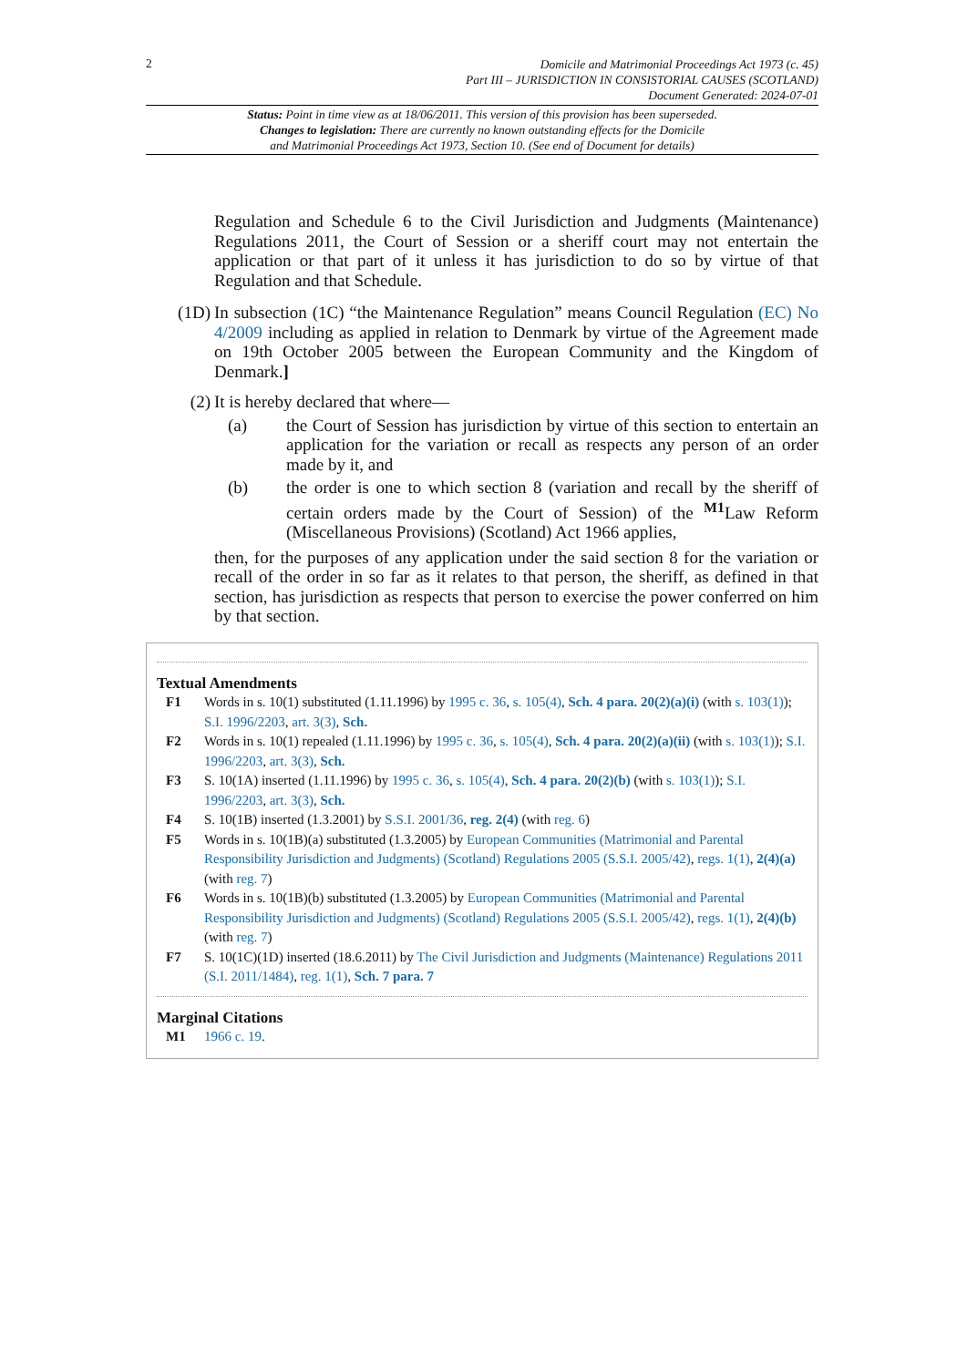2
Domicile and Matrimonial Proceedings Act 1973 (c. 45)
Part III – JURISDICTION IN CONSISTORIAL CAUSES (SCOTLAND)
Document Generated: 2024-07-01
Status: Point in time view as at 18/06/2011. This version of this provision has been superseded.
Changes to legislation: There are currently no known outstanding effects for the Domicile
and Matrimonial Proceedings Act 1973, Section 10. (See end of Document for details)
Regulation and Schedule 6 to the Civil Jurisdiction and Judgments (Maintenance) Regulations 2011, the Court of Session or a sheriff court may not entertain the application or that part of it unless it has jurisdiction to do so by virtue of that Regulation and that Schedule.
(1D) In subsection (1C) “the Maintenance Regulation” means Council Regulation (EC) No 4/2009 including as applied in relation to Denmark by virtue of the Agreement made on 19th October 2005 between the European Community and the Kingdom of Denmark.]
(2) It is hereby declared that where—
(a) the Court of Session has jurisdiction by virtue of this section to entertain an application for the variation or recall as respects any person of an order made by it, and
(b) the order is one to which section 8 (variation and recall by the sheriff of certain orders made by the Court of Session) of the <sup>M1</sup>Law Reform (Miscellaneous Provisions) (Scotland) Act 1966 applies,
then, for the purposes of any application under the said section 8 for the variation or recall of the order in so far as it relates to that person, the sheriff, as defined in that section, has jurisdiction as respects that person to exercise the power conferred on him by that section.
Textual Amendments
F1 Words in s. 10(1) substituted (1.11.1996) by 1995 c. 36, s. 105(4), Sch. 4 para. 20(2)(a)(i) (with s. 103(1)); S.I. 1996/2203, art. 3(3), Sch.
F2 Words in s. 10(1) repealed (1.11.1996) by 1995 c. 36, s. 105(4), Sch. 4 para. 20(2)(a)(ii) (with s. 103(1)); S.I. 1996/2203, art. 3(3), Sch.
F3 S. 10(1A) inserted (1.11.1996) by 1995 c. 36, s. 105(4), Sch. 4 para. 20(2)(b) (with s. 103(1)); S.I. 1996/2203, art. 3(3), Sch.
F4 S. 10(1B) inserted (1.3.2001) by S.S.I. 2001/36, reg. 2(4) (with reg. 6)
F5 Words in s. 10(1B)(a) substituted (1.3.2005) by European Communities (Matrimonial and Parental Responsibility Jurisdiction and Judgments) (Scotland) Regulations 2005 (S.S.I. 2005/42), regs. 1(1), 2(4)(a) (with reg. 7)
F6 Words in s. 10(1B)(b) substituted (1.3.2005) by European Communities (Matrimonial and Parental Responsibility Jurisdiction and Judgments) (Scotland) Regulations 2005 (S.S.I. 2005/42), regs. 1(1), 2(4)(b) (with reg. 7)
F7 S. 10(1C)(1D) inserted (18.6.2011) by The Civil Jurisdiction and Judgments (Maintenance) Regulations 2011 (S.I. 2011/1484), reg. 1(1), Sch. 7 para. 7
Marginal Citations
M1 1966 c. 19.